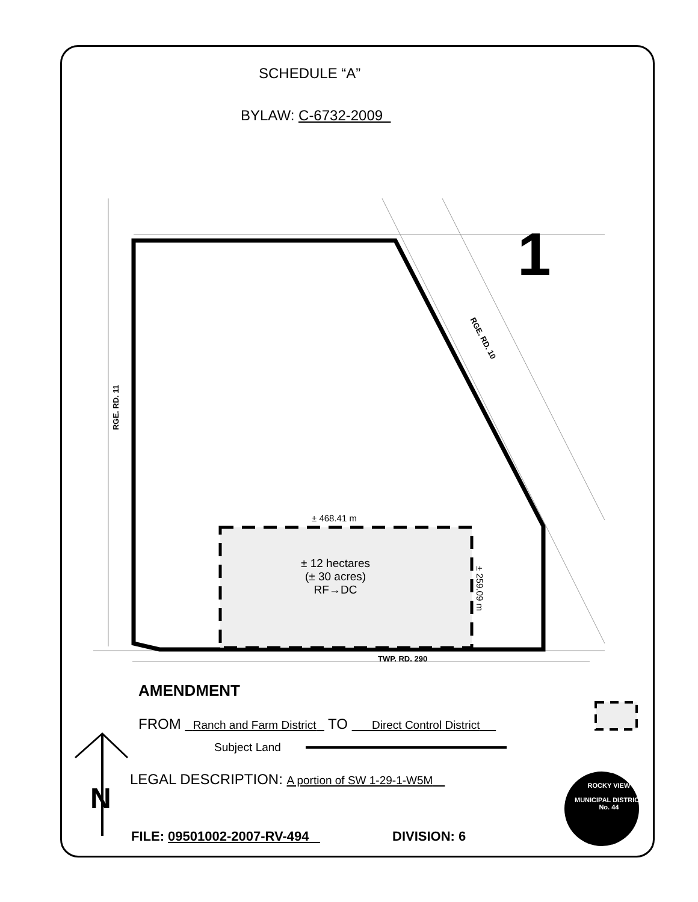SCHEDULE “A”
BYLAW: C-6732-2009
1
RGE. RD. 10
RGE. RD. 11
± 468.41 m
± 12 hectares
(± 30 acres)
RF→DC
± 259.09 m
TWP. RD. 290
AMENDMENT
FROM Ranch and Farm District TO Direct Control District
Subject Land
LEGAL DESCRIPTION: A portion of SW 1-29-1-W5M
N
FILE: 09501002-2007-RV-494 DIVISION: 6
ROCKY VIEW
MUNICIPAL DISTRICT
No. 44